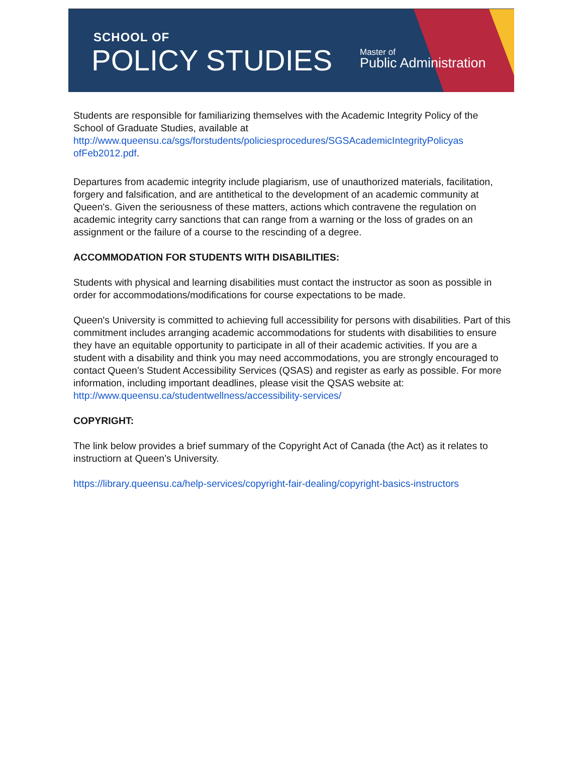SCHOOL OF
POLICY STUDIES Master of
Public Administration
Students are responsible for familiarizing themselves with the Academic Integrity Policy of the School of Graduate Studies, available at http://www.queensu.ca/sgs/forstudents/policiesprocedures/SGSAcademicIntegrityPolicyas ofFeb2012.pdf.
Departures from academic integrity include plagiarism, use of unauthorized materials, facilitation, forgery and falsification, and are antithetical to the development of an academic community at Queen's. Given the seriousness of these matters, actions which contravene the regulation on academic integrity carry sanctions that can range from a warning or the loss of grades on an assignment or the failure of a course to the rescinding of a degree.
ACCOMMODATION FOR STUDENTS WITH DISABILITIES:
Students with physical and learning disabilities must contact the instructor as soon as possible in order for accommodations/modifications for course expectations to be made.
Queen's University is committed to achieving full accessibility for persons with disabilities. Part of this commitment includes arranging academic accommodations for students with disabilities to ensure they have an equitable opportunity to participate in all of their academic activities. If you are a student with a disability and think you may need accommodations, you are strongly encouraged to contact Queen’s Student Accessibility Services (QSAS) and register as early as possible. For more information, including important deadlines, please visit the QSAS website at: http://www.queensu.ca/studentwellness/accessibility-services/
COPYRIGHT:
The link below provides a brief summary of the Copyright Act of Canada (the Act) as it relates to instructiorn at Queen’s University.
https://library.queensu.ca/help-services/copyright-fair-dealing/copyright-basics-instructors